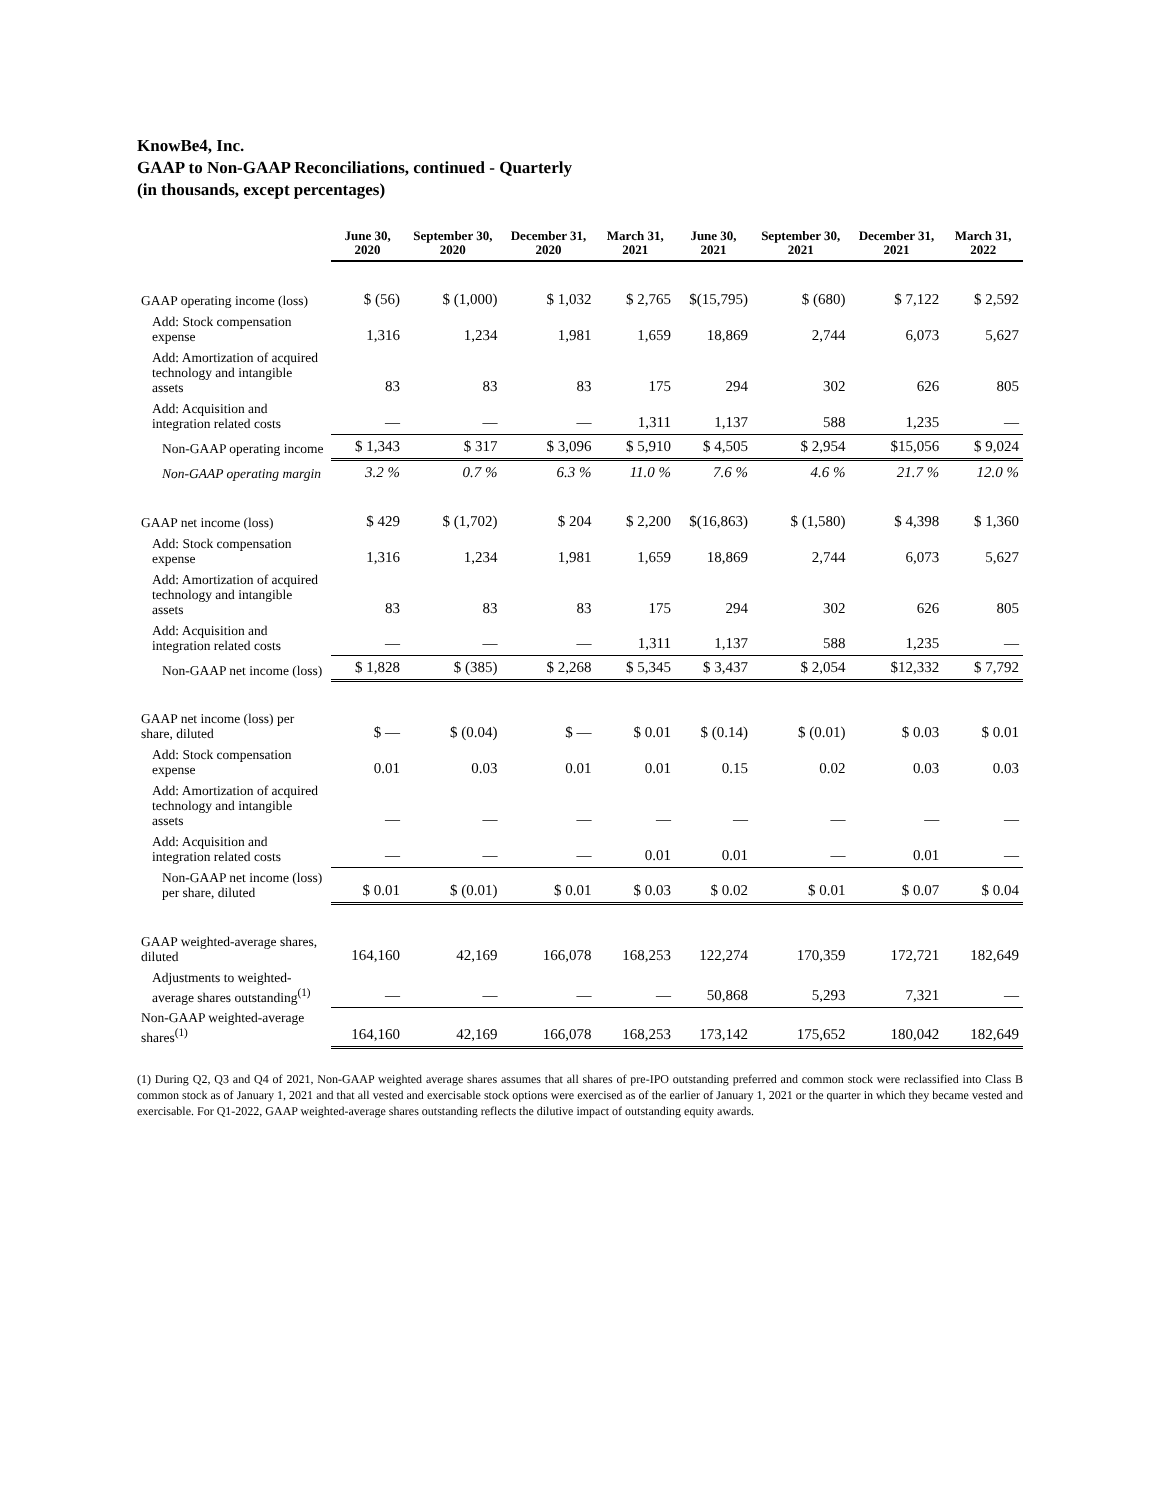KnowBe4, Inc.
GAAP to Non-GAAP Reconciliations, continued - Quarterly
(in thousands, except percentages)
| | June 30, 2020 | September 30, 2020 | December 31, 2020 | March 31, 2021 | June 30, 2021 | September 30, 2021 | December 31, 2021 | March 31, 2022 |
| --- | --- | --- | --- | --- | --- | --- | --- | --- |
| GAAP operating income (loss) | $ (56) | $ (1,000) | $ 1,032 | $ 2,765 | $(15,795) | $ (680) | $ 7,122 | $ 2,592 |
| Add: Stock compensation expense | 1,316 | 1,234 | 1,981 | 1,659 | 18,869 | 2,744 | 6,073 | 5,627 |
| Add: Amortization of acquired technology and intangible assets | 83 | 83 | 83 | 175 | 294 | 302 | 626 | 805 |
| Add: Acquisition and integration related costs | — | — | — | 1,311 | 1,137 | 588 | 1,235 | — |
| Non-GAAP operating income | $ 1,343 | $ 317 | $ 3,096 | $ 5,910 | $ 4,505 | $ 2,954 | $15,056 | $ 9,024 |
| Non-GAAP operating margin | 3.2 % | 0.7 % | 6.3 % | 11.0 % | 7.6 % | 4.6 % | 21.7 % | 12.0 % |
| GAAP net income (loss) | $ 429 | $ (1,702) | $ 204 | $ 2,200 | $(16,863) | $ (1,580) | $ 4,398 | $ 1,360 |
| Add: Stock compensation expense | 1,316 | 1,234 | 1,981 | 1,659 | 18,869 | 2,744 | 6,073 | 5,627 |
| Add: Amortization of acquired technology and intangible assets | 83 | 83 | 83 | 175 | 294 | 302 | 626 | 805 |
| Add: Acquisition and integration related costs | — | — | — | 1,311 | 1,137 | 588 | 1,235 | — |
| Non-GAAP net income (loss) | $ 1,828 | $ (385) | $ 2,268 | $ 5,345 | $ 3,437 | $ 2,054 | $12,332 | $ 7,792 |
| GAAP net income (loss) per share, diluted | $ — | $ (0.04) | $ — | $ 0.01 | $ (0.14) | $ (0.01) | $ 0.03 | $ 0.01 |
| Add: Stock compensation expense | 0.01 | 0.03 | 0.01 | 0.01 | 0.15 | 0.02 | 0.03 | 0.03 |
| Add: Amortization of acquired technology and intangible assets | — | — | — | — | — | — | — | — |
| Add: Acquisition and integration related costs | — | — | — | 0.01 | 0.01 | — | 0.01 | — |
| Non-GAAP net income (loss) per share, diluted | $ 0.01 | $ (0.01) | $ 0.01 | $ 0.03 | $ 0.02 | $ 0.01 | $ 0.07 | $ 0.04 |
| GAAP weighted-average shares, diluted | 164,160 | 42,169 | 166,078 | 168,253 | 122,274 | 170,359 | 172,721 | 182,649 |
| Adjustments to weighted-average shares outstanding<sup>(1)</sup> | — | — | — | — | 50,868 | 5,293 | 7,321 | — |
| Non-GAAP weighted-average shares<sup>(1)</sup> | 164,160 | 42,169 | 166,078 | 168,253 | 173,142 | 175,652 | 180,042 | 182,649 |
(1) During Q2, Q3 and Q4 of 2021, Non-GAAP weighted average shares assumes that all shares of pre-IPO outstanding preferred and common stock were reclassified into Class B common stock as of January 1, 2021 and that all vested and exercisable stock options were exercised as of the earlier of January 1, 2021 or the quarter in which they became vested and exercisable. For Q1-2022, GAAP weighted-average shares outstanding reflects the dilutive impact of outstanding equity awards.